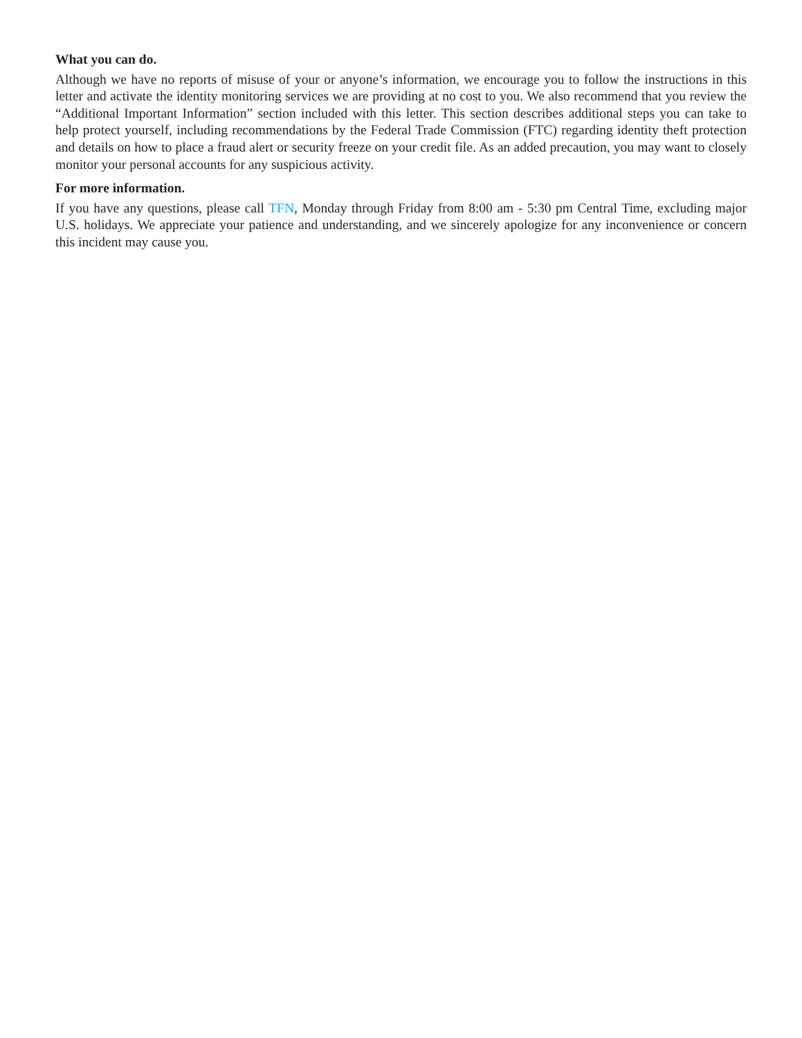What you can do.
Although we have no reports of misuse of your or anyone’s information, we encourage you to follow the instructions in this letter and activate the identity monitoring services we are providing at no cost to you. We also recommend that you review the “Additional Important Information” section included with this letter. This section describes additional steps you can take to help protect yourself, including recommendations by the Federal Trade Commission (FTC) regarding identity theft protection and details on how to place a fraud alert or security freeze on your credit file. As an added precaution, you may want to closely monitor your personal accounts for any suspicious activity.
For more information.
If you have any questions, please call TFN, Monday through Friday from 8:00 am - 5:30 pm Central Time, excluding major U.S. holidays. We appreciate your patience and understanding, and we sincerely apologize for any inconvenience or concern this incident may cause you.